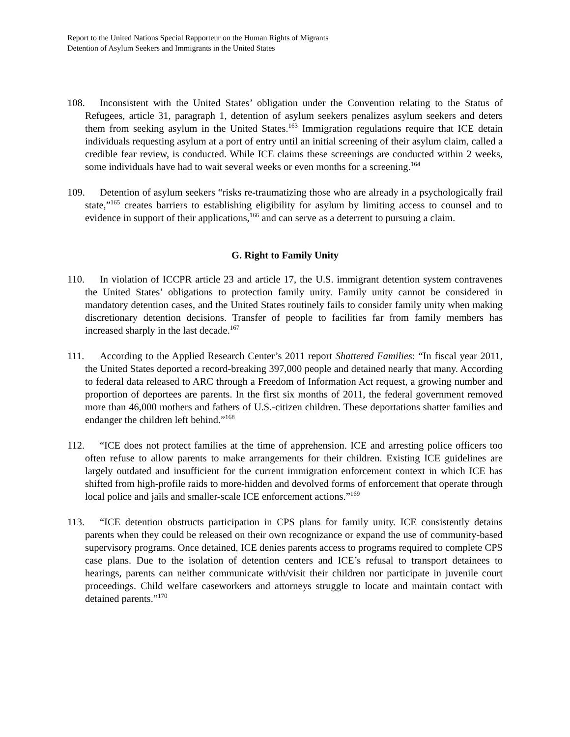Report to the United Nations Special Rapporteur on the Human Rights of Migrants
Detention of Asylum Seekers and Immigrants in the United States
108. Inconsistent with the United States’ obligation under the Convention relating to the Status of Refugees, article 31, paragraph 1, detention of asylum seekers penalizes asylum seekers and deters them from seeking asylum in the United States.<sup>163</sup> Immigration regulations require that ICE detain individuals requesting asylum at a port of entry until an initial screening of their asylum claim, called a credible fear review, is conducted. While ICE claims these screenings are conducted within 2 weeks, some individuals have had to wait several weeks or even months for a screening.<sup>164</sup>
109. Detention of asylum seekers “risks re-traumatizing those who are already in a psychologically frail state,”<sup>165</sup> creates barriers to establishing eligibility for asylum by limiting access to counsel and to evidence in support of their applications,<sup>166</sup> and can serve as a deterrent to pursuing a claim.
G. Right to Family Unity
110. In violation of ICCPR article 23 and article 17, the U.S. immigrant detention system contravenes the United States’ obligations to protection family unity. Family unity cannot be considered in mandatory detention cases, and the United States routinely fails to consider family unity when making discretionary detention decisions. Transfer of people to facilities far from family members has increased sharply in the last decade.<sup>167</sup>
111. According to the Applied Research Center’s 2011 report Shattered Families: “In fiscal year 2011, the United States deported a record-breaking 397,000 people and detained nearly that many. According to federal data released to ARC through a Freedom of Information Act request, a growing number and proportion of deportees are parents. In the first six months of 2011, the federal government removed more than 46,000 mothers and fathers of U.S.-citizen children. These deportations shatter families and endanger the children left behind.”<sup>168</sup>
112. “ICE does not protect families at the time of apprehension. ICE and arresting police officers too often refuse to allow parents to make arrangements for their children. Existing ICE guidelines are largely outdated and insufficient for the current immigration enforcement context in which ICE has shifted from high-profile raids to more-hidden and devolved forms of enforcement that operate through local police and jails and smaller-scale ICE enforcement actions.”<sup>169</sup>
113. “ICE detention obstructs participation in CPS plans for family unity. ICE consistently detains parents when they could be released on their own recognizance or expand the use of community-based supervisory programs. Once detained, ICE denies parents access to programs required to complete CPS case plans. Due to the isolation of detention centers and ICE’s refusal to transport detainees to hearings, parents can neither communicate with/visit their children nor participate in juvenile court proceedings. Child welfare caseworkers and attorneys struggle to locate and maintain contact with detained parents.”<sup>170</sup>